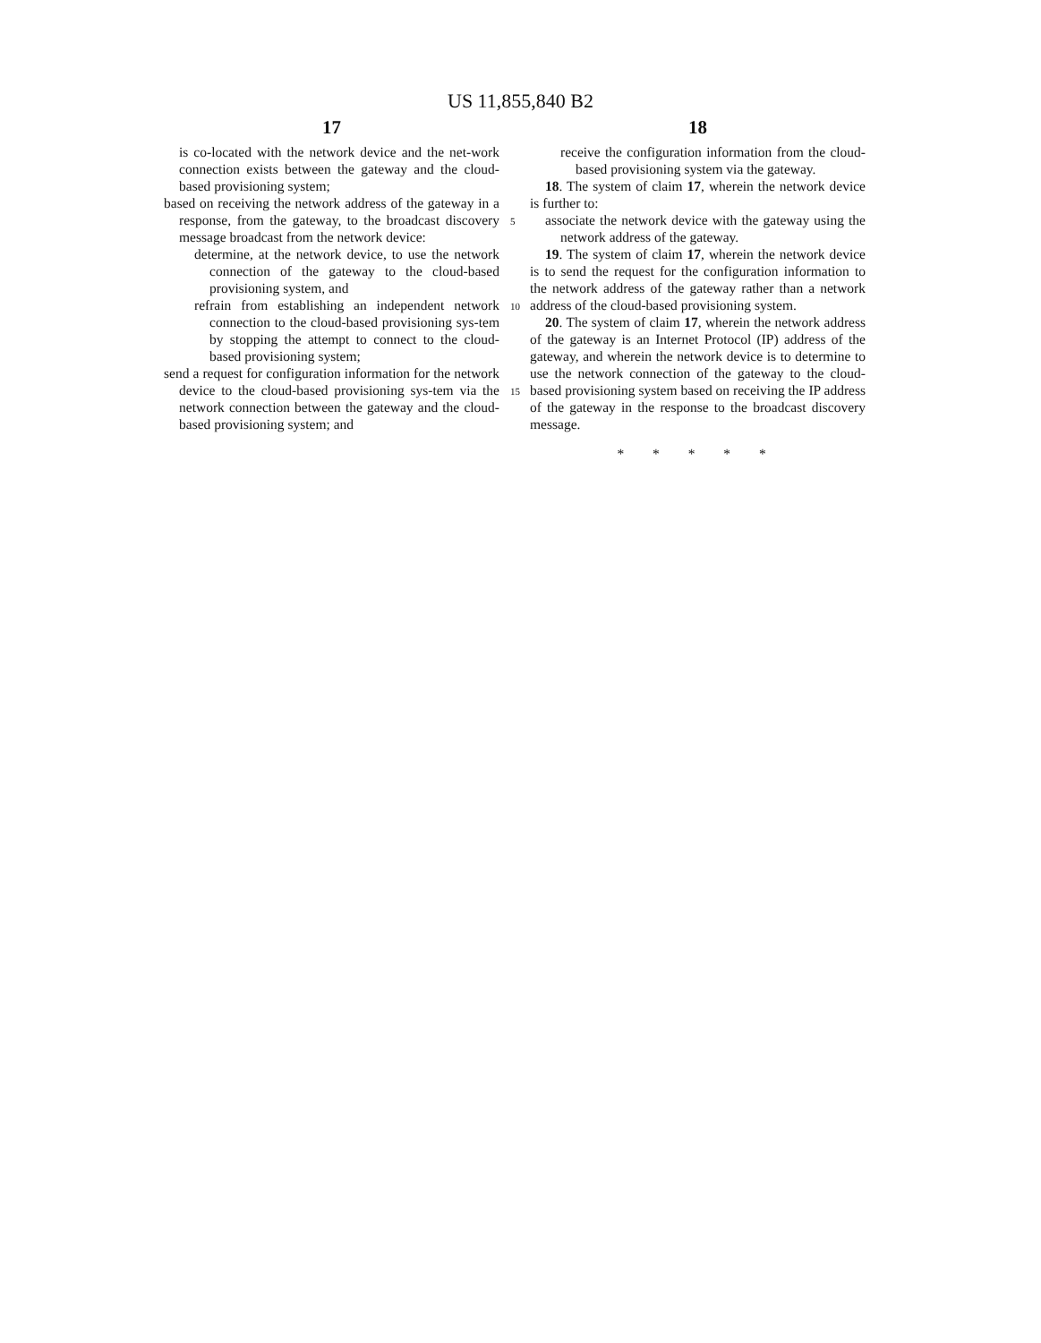US 11,855,840 B2
17
is co-located with the network device and the net-work connection exists between the gateway and the cloud-based provisioning system;
based on receiving the network address of the gateway in a response, from the gateway, to the broadcast discovery message broadcast from the network device:
determine, at the network device, to use the network connection of the gateway to the cloud-based provisioning system, and
refrain from establishing an independent network connection to the cloud-based provisioning sys-tem by stopping the attempt to connect to the cloud-based provisioning system;
send a request for configuration information for the network device to the cloud-based provisioning sys-tem via the network connection between the gateway and the cloud-based provisioning system; and
5
10
15
18
receive the configuration information from the cloud-based provisioning system via the gateway.
18. The system of claim 17, wherein the network device is further to:
associate the network device with the gateway using the network address of the gateway.
19. The system of claim 17, wherein the network device is to send the request for the configuration information to the network address of the gateway rather than a network address of the cloud-based provisioning system.
20. The system of claim 17, wherein the network address of the gateway is an Internet Protocol (IP) address of the gateway, and wherein the network device is to determine to use the network connection of the gateway to the cloud-based provisioning system based on receiving the IP address of the gateway in the response to the broadcast discovery message.
* * * * *